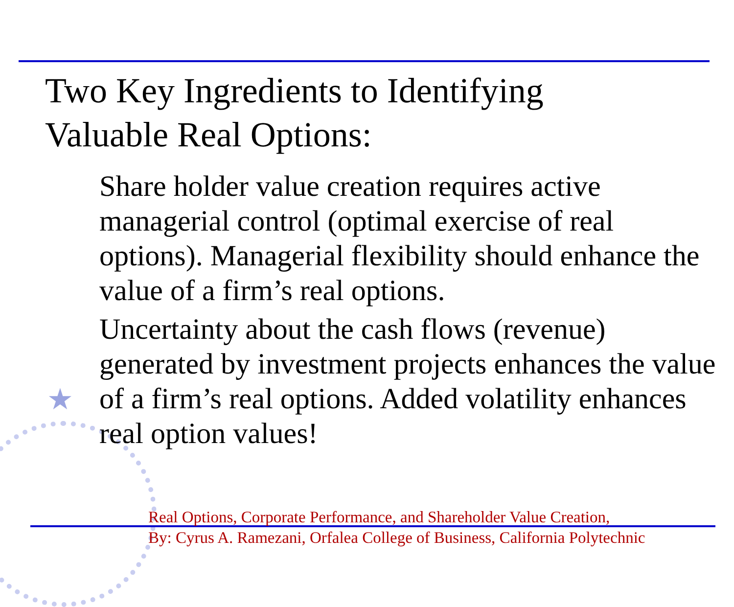★
Two Key Ingredients to Identifying
Valuable Real Options:
Share holder value creation requires active managerial control (optimal exercise of real options). Managerial flexibility should enhance the value of a firm’s real options.
Uncertainty about the cash flows (revenue) generated by investment projects enhances the value of a firm’s real options. Added volatility enhances real option values!
Real Options, Corporate Performance, and Shareholder Value Creation,
By: Cyrus A. Ramezani, Orfalea College of Business, California Polytechnic